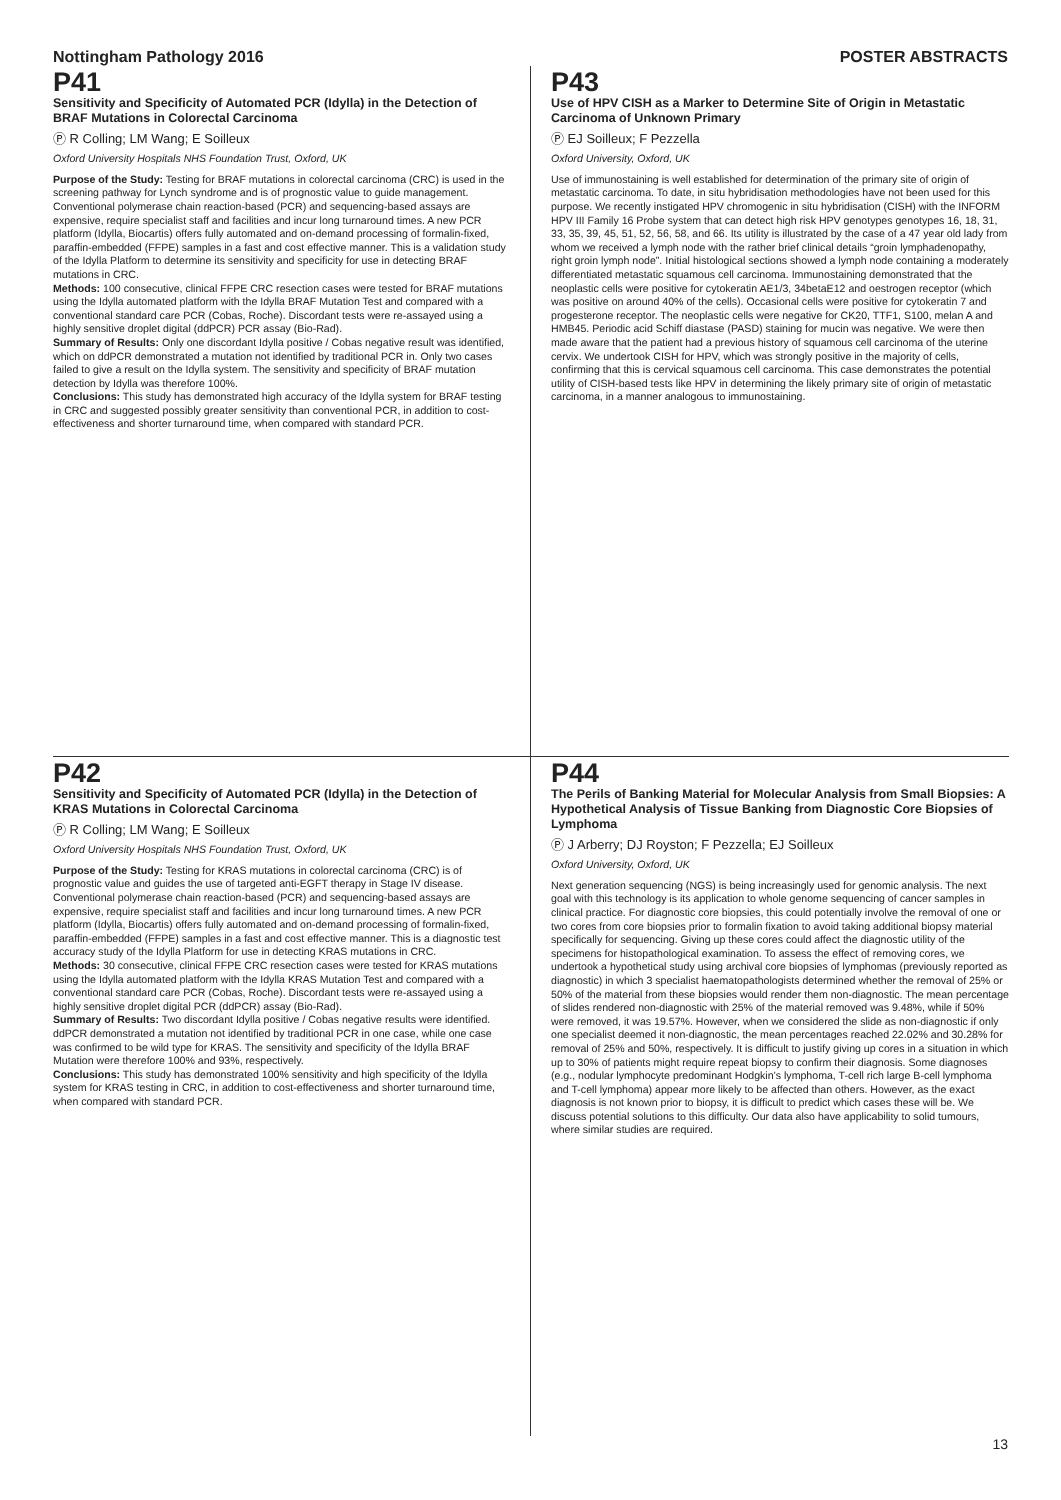Nottingham Pathology 2016 POSTER ABSTRACTS
P41
Sensitivity and Specificity of Automated PCR (Idylla) in the Detection of BRAF Mutations in Colorectal Carcinoma
Ⓟ R Colling; LM Wang; E Soilleux
Oxford University Hospitals NHS Foundation Trust, Oxford, UK
Purpose of the Study: Testing for BRAF mutations in colorectal carcinoma (CRC) is used in the screening pathway for Lynch syndrome and is of prognostic value to guide management. Conventional polymerase chain reaction-based (PCR) and sequencing-based assays are expensive, require specialist staff and facilities and incur long turnaround times. A new PCR platform (Idylla, Biocartis) offers fully automated and on-demand processing of formalin-fixed, paraffin-embedded (FFPE) samples in a fast and cost effective manner. This is a validation study of the Idylla Platform to determine its sensitivity and specificity for use in detecting BRAF mutations in CRC.
Methods: 100 consecutive, clinical FFPE CRC resection cases were tested for BRAF mutations using the Idylla automated platform with the Idylla BRAF Mutation Test and compared with a conventional standard care PCR (Cobas, Roche). Discordant tests were re-assayed using a highly sensitive droplet digital (ddPCR) PCR assay (Bio-Rad).
Summary of Results: Only one discordant Idylla positive / Cobas negative result was identified, which on ddPCR demonstrated a mutation not identified by traditional PCR in. Only two cases failed to give a result on the Idylla system. The sensitivity and specificity of BRAF mutation detection by Idylla was therefore 100%.
Conclusions: This study has demonstrated high accuracy of the Idylla system for BRAF testing in CRC and suggested possibly greater sensitivity than conventional PCR, in addition to cost-effectiveness and shorter turnaround time, when compared with standard PCR.
P43
Use of HPV CISH as a Marker to Determine Site of Origin in Metastatic Carcinoma of Unknown Primary
Ⓟ EJ Soilleux; F Pezzella
Oxford University, Oxford, UK
Use of immunostaining is well established for determination of the primary site of origin of metastatic carcinoma. To date, in situ hybridisation methodologies have not been used for this purpose. We recently instigated HPV chromogenic in situ hybridisation (CISH) with the INFORM HPV III Family 16 Probe system that can detect high risk HPV genotypes genotypes 16, 18, 31, 33, 35, 39, 45, 51, 52, 56, 58, and 66. Its utility is illustrated by the case of a 47 year old lady from whom we received a lymph node with the rather brief clinical details “groin lymphadenopathy, right groin lymph node”. Initial histological sections showed a lymph node containing a moderately differentiated metastatic squamous cell carcinoma. Immunostaining demonstrated that the neoplastic cells were positive for cytokeratin AE1/3, 34betaE12 and oestrogen receptor (which was positive on around 40% of the cells). Occasional cells were positive for cytokeratin 7 and progesterone receptor. The neoplastic cells were negative for CK20, TTF1, S100, melan A and HMB45. Periodic acid Schiff diastase (PASD) staining for mucin was negative. We were then made aware that the patient had a previous history of squamous cell carcinoma of the uterine cervix. We undertook CISH for HPV, which was strongly positive in the majority of cells, confirming that this is cervical squamous cell carcinoma. This case demonstrates the potential utility of CISH-based tests like HPV in determining the likely primary site of origin of metastatic carcinoma, in a manner analogous to immunostaining.
P42
Sensitivity and Specificity of Automated PCR (Idylla) in the Detection of KRAS Mutations in Colorectal Carcinoma
Ⓟ R Colling; LM Wang; E Soilleux
Oxford University Hospitals NHS Foundation Trust, Oxford, UK
Purpose of the Study: Testing for KRAS mutations in colorectal carcinoma (CRC) is of prognostic value and guides the use of targeted anti-EGFT therapy in Stage IV disease. Conventional polymerase chain reaction-based (PCR) and sequencing-based assays are expensive, require specialist staff and facilities and incur long turnaround times. A new PCR platform (Idylla, Biocartis) offers fully automated and on-demand processing of formalin-fixed, paraffin-embedded (FFPE) samples in a fast and cost effective manner. This is a diagnostic test accuracy study of the Idylla Platform for use in detecting KRAS mutations in CRC.
Methods: 30 consecutive, clinical FFPE CRC resection cases were tested for KRAS mutations using the Idylla automated platform with the Idylla KRAS Mutation Test and compared with a conventional standard care PCR (Cobas, Roche). Discordant tests were re-assayed using a highly sensitive droplet digital PCR (ddPCR) assay (Bio-Rad).
Summary of Results: Two discordant Idylla positive / Cobas negative results were identified. ddPCR demonstrated a mutation not identified by traditional PCR in one case, while one case was confirmed to be wild type for KRAS. The sensitivity and specificity of the Idylla BRAF Mutation were therefore 100% and 93%, respectively.
Conclusions: This study has demonstrated 100% sensitivity and high specificity of the Idylla system for KRAS testing in CRC, in addition to cost-effectiveness and shorter turnaround time, when compared with standard PCR.
P44
The Perils of Banking Material for Molecular Analysis from Small Biopsies: A Hypothetical Analysis of Tissue Banking from Diagnostic Core Biopsies of Lymphoma
Ⓟ J Arberry; DJ Royston; F Pezzella; EJ Soilleux
Oxford University, Oxford, UK
Next generation sequencing (NGS) is being increasingly used for genomic analysis. The next goal with this technology is its application to whole genome sequencing of cancer samples in clinical practice. For diagnostic core biopsies, this could potentially involve the removal of one or two cores from core biopsies prior to formalin fixation to avoid taking additional biopsy material specifically for sequencing. Giving up these cores could affect the diagnostic utility of the specimens for histopathological examination. To assess the effect of removing cores, we undertook a hypothetical study using archival core biopsies of lymphomas (previously reported as diagnostic) in which 3 specialist haematopathologists determined whether the removal of 25% or 50% of the material from these biopsies would render them non-diagnostic. The mean percentage of slides rendered non-diagnostic with 25% of the material removed was 9.48%, while if 50% were removed, it was 19.57%. However, when we considered the slide as non-diagnostic if only one specialist deemed it non-diagnostic, the mean percentages reached 22.02% and 30.28% for removal of 25% and 50%, respectively. It is difficult to justify giving up cores in a situation in which up to 30% of patients might require repeat biopsy to confirm their diagnosis. Some diagnoses (e.g., nodular lymphocyte predominant Hodgkin’s lymphoma, T-cell rich large B-cell lymphoma and T-cell lymphoma) appear more likely to be affected than others. However, as the exact diagnosis is not known prior to biopsy, it is difficult to predict which cases these will be. We discuss potential solutions to this difficulty. Our data also have applicability to solid tumours, where similar studies are required.
13